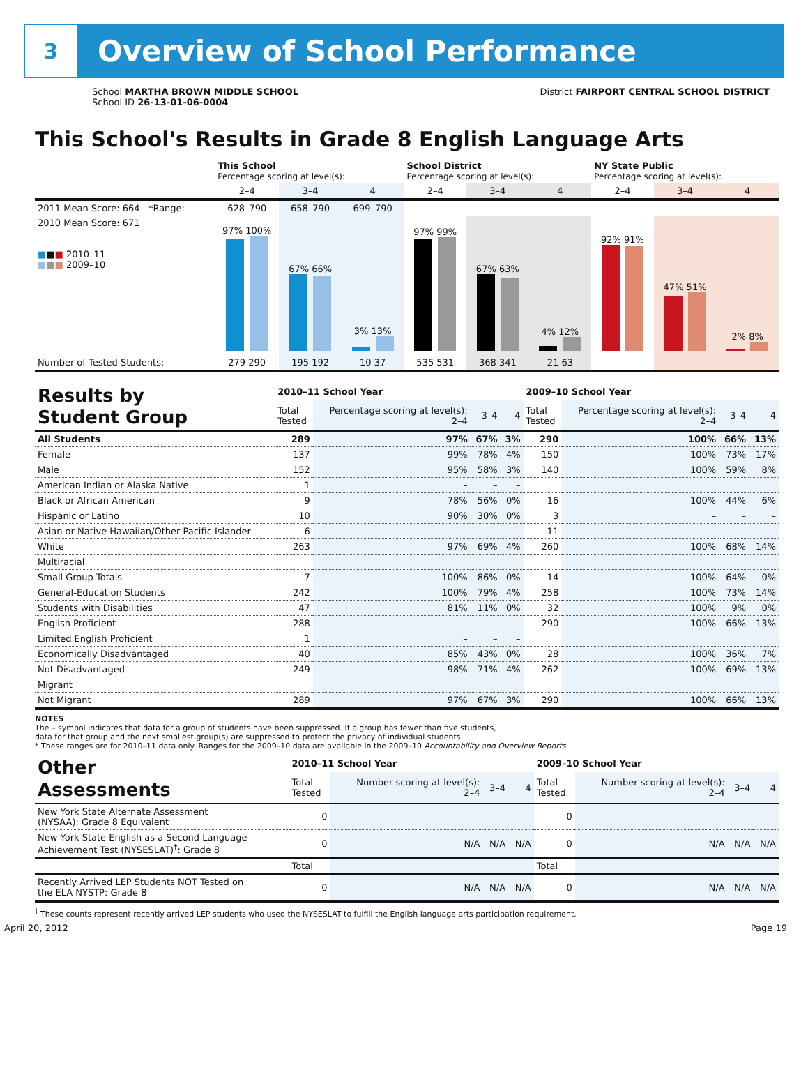3
Overview of School Performance
School MARTHA BROWN MIDDLE SCHOOL
School ID 26-13-01-06-0004
District FAIRPORT CENTRAL SCHOOL DISTRICT
This School's Results in Grade 8 English Language Arts
| | This School Percentage scoring at level(s): | | | School District Percentage scoring at level(s): | | | NY State Public Percentage scoring at level(s): | | |
| | 2–4 | 3–4 | 4 | 2–4 | 3–4 | 4 | 2–4 | 3–4 | 4 |
| 2011 Mean Score: 664 *Range: | 628–790 | 658–790 | 699–790 | | | | | | |
| 2010 Mean Score: 671 ■ ■ ■ 2010–11 ■ ■ ■ 2009–10 | 97% 100% | 67% 66% | 3% 13% | 97% 99% | 67% 63% | 4% 12% | 92% 91% | 47% 51% | 2% 8% |
| Number of Tested Students: | 279 290 | 195 192 | 10 37 | 535 531 | 368 341 | 21 63 | | | |
| Results by Student Group | 2010–11 School Year | | | | 2009–10 School Year | | | |
| --- | --- | --- | --- | --- | --- | --- | --- | --- |
| | Total Tested | Percentage scoring at level(s): 2–4 | 3–4 | 4 | Total Tested | Percentage scoring at level(s): 2–4 | 3–4 | 4 |
| All Students | 289 | 97% | 67% | 3% | 290 | 100% | 66% | 13% |
| Female | 137 | 99% | 78% | 4% | 150 | 100% | 73% | 17% |
| Male | 152 | 95% | 58% | 3% | 140 | 100% | 59% | 8% |
| American Indian or Alaska Native | 1 | – | – | – | | | | |
| Black or African American | 9 | 78% | 56% | 0% | 16 | 100% | 44% | 6% |
| Hispanic or Latino | 10 | 90% | 30% | 0% | 3 | – | – | – |
| Asian or Native Hawaiian/Other Pacific Islander | 6 | – | – | – | 11 | – | – | – |
| White | 263 | 97% | 69% | 4% | 260 | 100% | 68% | 14% |
| Multiracial | | | | | | | | |
| Small Group Totals | 7 | 100% | 86% | 0% | 14 | 100% | 64% | 0% |
| General-Education Students | 242 | 100% | 79% | 4% | 258 | 100% | 73% | 14% |
| Students with Disabilities | 47 | 81% | 11% | 0% | 32 | 100% | 9% | 0% |
| English Proficient | 288 | – | – | – | 290 | 100% | 66% | 13% |
| Limited English Proficient | 1 | – | – | – | | | | |
| Economically Disadvantaged | 40 | 85% | 43% | 0% | 28 | 100% | 36% | 7% |
| Not Disadvantaged | 249 | 98% | 71% | 4% | 262 | 100% | 69% | 13% |
| Migrant | | | | | | | | |
| Not Migrant | 289 | 97% | 67% | 3% | 290 | 100% | 66% | 13% |
NOTES
The – symbol indicates that data for a group of students have been suppressed. If a group has fewer than five students,
data for that group and the next smallest group(s) are suppressed to protect the privacy of individual students.
* These ranges are for 2010–11 data only. Ranges for the 2009–10 data are available in the 2009–10 Accountability and Overview Reports.
| Other Assessments | 2010–11 School Year | | | | 2009–10 School Year | | | |
| --- | --- | --- | --- | --- | --- | --- | --- | --- |
| | Total Tested | Number scoring at level(s): 2–4 | 3–4 | 4 | Total Tested | Number scoring at level(s): 2–4 | 3–4 | 4 |
| New York State Alternate Assessment (NYSAA): Grade 8 Equivalent | 0 | | | | 0 | | | |
| New York State English as a Second Language Achievement Test (NYSESLAT)<sup>†</sup>: Grade 8 | 0 | N/A | N/A | N/A | 0 | N/A | N/A | N/A |
| | Total | | | | Total | | | |
| Recently Arrived LEP Students NOT Tested on the ELA NYSTP: Grade 8 | 0 | N/A | N/A | N/A | 0 | N/A | N/A | N/A |
<sup>†</sup> These counts represent recently arrived LEP students who used the NYSESLAT to fulfill the English language arts participation requirement.
April 20, 2012 Page 19